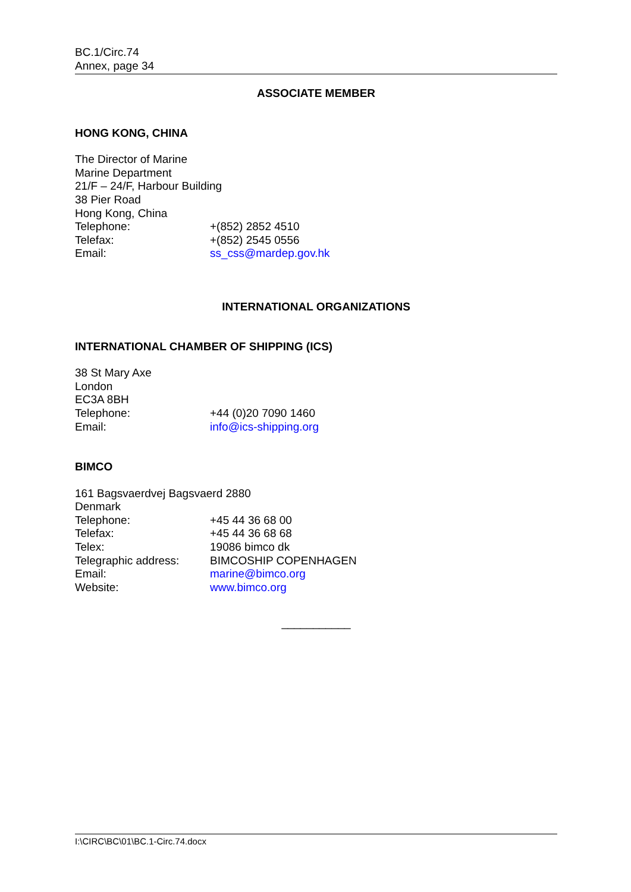BC.1/Circ.74
Annex, page 34
ASSOCIATE MEMBER
HONG KONG, CHINA
The Director of Marine
Marine Department
21/F – 24/F, Harbour Building
38 Pier Road
Hong Kong, China
Telephone: +(852) 2852 4510
Telefax: +(852) 2545 0556
Email: ss_css@mardep.gov.hk
INTERNATIONAL ORGANIZATIONS
INTERNATIONAL CHAMBER OF SHIPPING (ICS)
38 St Mary Axe
London
EC3A 8BH
Telephone: +44 (0)20 7090 1460
Email: info@ics-shipping.org
BIMCO
161 Bagsvaerdvej Bagsvaerd 2880
Denmark
Telephone: +45 44 36 68 00
Telefax: +45 44 36 68 68
Telex: 19086 bimco dk
Telegraphic address: BIMCOSHIP COPENHAGEN
Email: marine@bimco.org
Website: www.bimco.org
___________
I:\CIRC\BC\01\BC.1-Circ.74.docx